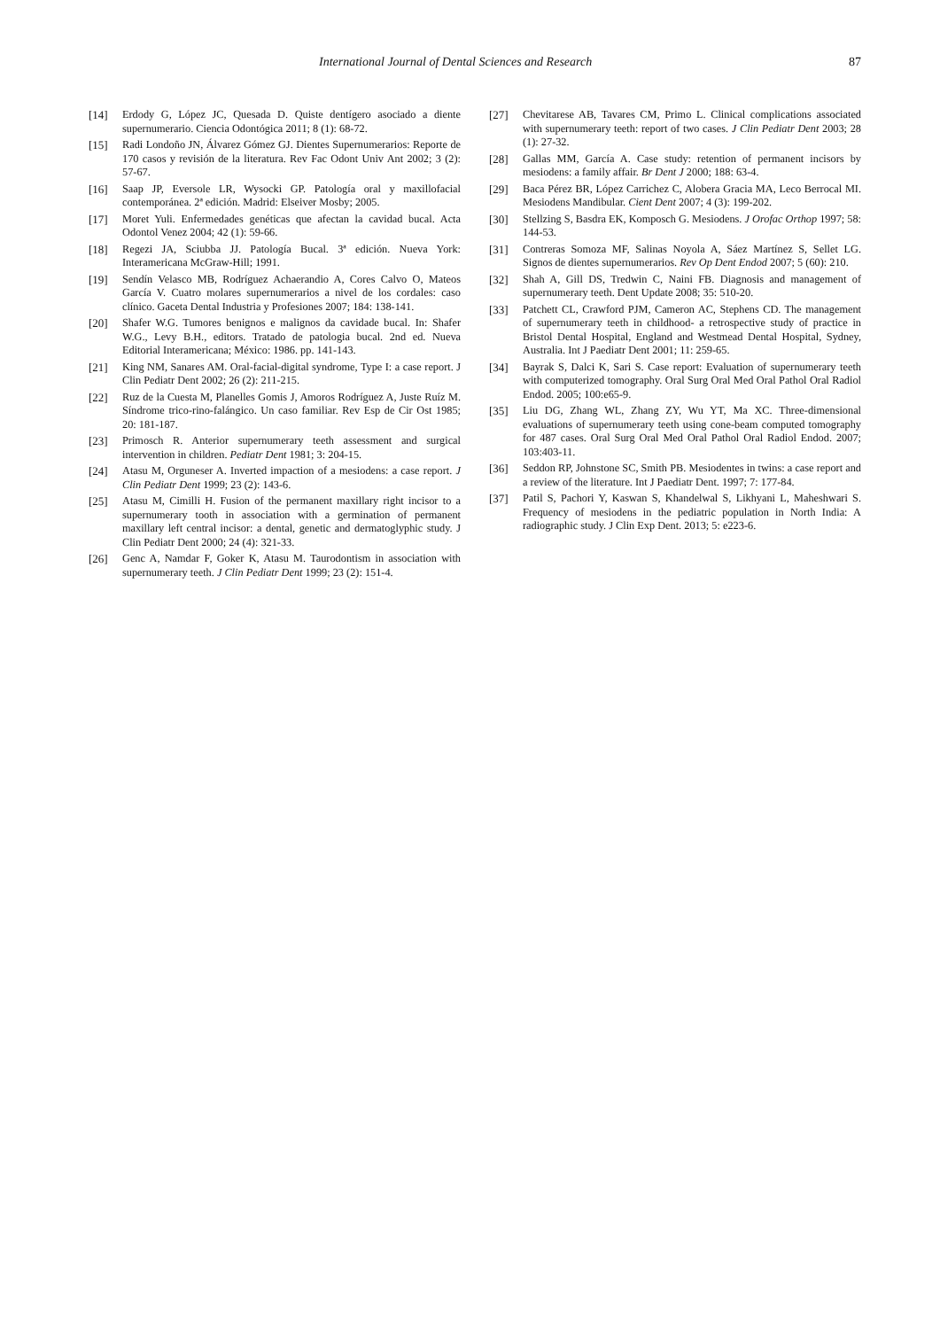International Journal of Dental Sciences and Research 87
[14] Erdody G, López JC, Quesada D. Quiste dentígero asociado a diente supernumerario. Ciencia Odontógica 2011; 8 (1): 68-72.
[15] Radi Londoño JN, Álvarez Gómez GJ. Dientes Supernumerarios: Reporte de 170 casos y revisión de la literatura. Rev Fac Odont Univ Ant 2002; 3 (2): 57-67.
[16] Saap JP, Eversole LR, Wysocki GP. Patología oral y maxillofacial contemporánea. 2ª edición. Madrid: Elseiver Mosby; 2005.
[17] Moret Yuli. Enfermedades genéticas que afectan la cavidad bucal. Acta Odontol Venez 2004; 42 (1): 59-66.
[18] Regezi JA, Sciubba JJ. Patología Bucal. 3ª edición. Nueva York: Interamericana McGraw-Hill; 1991.
[19] Sendín Velasco MB, Rodríguez Achaerandio A, Cores Calvo O, Mateos García V. Cuatro molares supernumerarios a nivel de los cordales: caso clínico. Gaceta Dental Industria y Profesiones 2007; 184: 138-141.
[20] Shafer W.G. Tumores benignos e malignos da cavidade bucal. In: Shafer W.G., Levy B.H., editors. Tratado de patologia bucal. 2nd ed. Nueva Editorial Interamericana; México: 1986. pp. 141-143.
[21] King NM, Sanares AM. Oral-facial-digital syndrome, Type I: a case report. J Clin Pediatr Dent 2002; 26 (2): 211-215.
[22] Ruz de la Cuesta M, Planelles Gomis J, Amoros Rodríguez A, Juste Ruíz M. Síndrome trico-rino-falángico. Un caso familiar. Rev Esp de Cir Ost 1985; 20: 181-187.
[23] Primosch R. Anterior supernumerary teeth assessment and surgical intervention in children. Pediatr Dent 1981; 3: 204-15.
[24] Atasu M, Orguneser A. Inverted impaction of a mesiodens: a case report. J Clin Pediatr Dent 1999; 23 (2): 143-6.
[25] Atasu M, Cimilli H. Fusion of the permanent maxillary right incisor to a supernumerary tooth in association with a germination of permanent maxillary left central incisor: a dental, genetic and dermatoglyphic study. J Clin Pediatr Dent 2000; 24 (4): 321-33.
[26] Genc A, Namdar F, Goker K, Atasu M. Taurodontism in association with supernumerary teeth. J Clin Pediatr Dent 1999; 23 (2): 151-4.
[27] Chevitarese AB, Tavares CM, Primo L. Clinical complications associated with supernumerary teeth: report of two cases. J Clin Pediatr Dent 2003; 28 (1): 27-32.
[28] Gallas MM, García A. Case study: retention of permanent incisors by mesiodens: a family affair. Br Dent J 2000; 188: 63-4.
[29] Baca Pérez BR, López Carrichez C, Alobera Gracia MA, Leco Berrocal MI. Mesiodens Mandibular. Cient Dent 2007; 4 (3): 199-202.
[30] Stellzing S, Basdra EK, Komposch G. Mesiodens. J Orofac Orthop 1997; 58: 144-53.
[31] Contreras Somoza MF, Salinas Noyola A, Sáez Martínez S, Sellet LG. Signos de dientes supernumerarios. Rev Op Dent Endod 2007; 5 (60): 210.
[32] Shah A, Gill DS, Tredwin C, Naini FB. Diagnosis and management of supernumerary teeth. Dent Update 2008; 35: 510-20.
[33] Patchett CL, Crawford PJM, Cameron AC, Stephens CD. The management of supernumerary teeth in childhood- a retrospective study of practice in Bristol Dental Hospital, England and Westmead Dental Hospital, Sydney, Australia. Int J Paediatr Dent 2001; 11: 259-65.
[34] Bayrak S, Dalci K, Sari S. Case report: Evaluation of supernumerary teeth with computerized tomography. Oral Surg Oral Med Oral Pathol Oral Radiol Endod. 2005; 100:e65-9.
[35] Liu DG, Zhang WL, Zhang ZY, Wu YT, Ma XC. Three-dimensional evaluations of supernumerary teeth using cone-beam computed tomography for 487 cases. Oral Surg Oral Med Oral Pathol Oral Radiol Endod. 2007; 103:403-11.
[36] Seddon RP, Johnstone SC, Smith PB. Mesiodentes in twins: a case report and a review of the literature. Int J Paediatr Dent. 1997; 7: 177-84.
[37] Patil S, Pachori Y, Kaswan S, Khandelwal S, Likhyani L, Maheshwari S. Frequency of mesiodens in the pediatric population in North India: A radiographic study. J Clin Exp Dent. 2013; 5: e223-6.